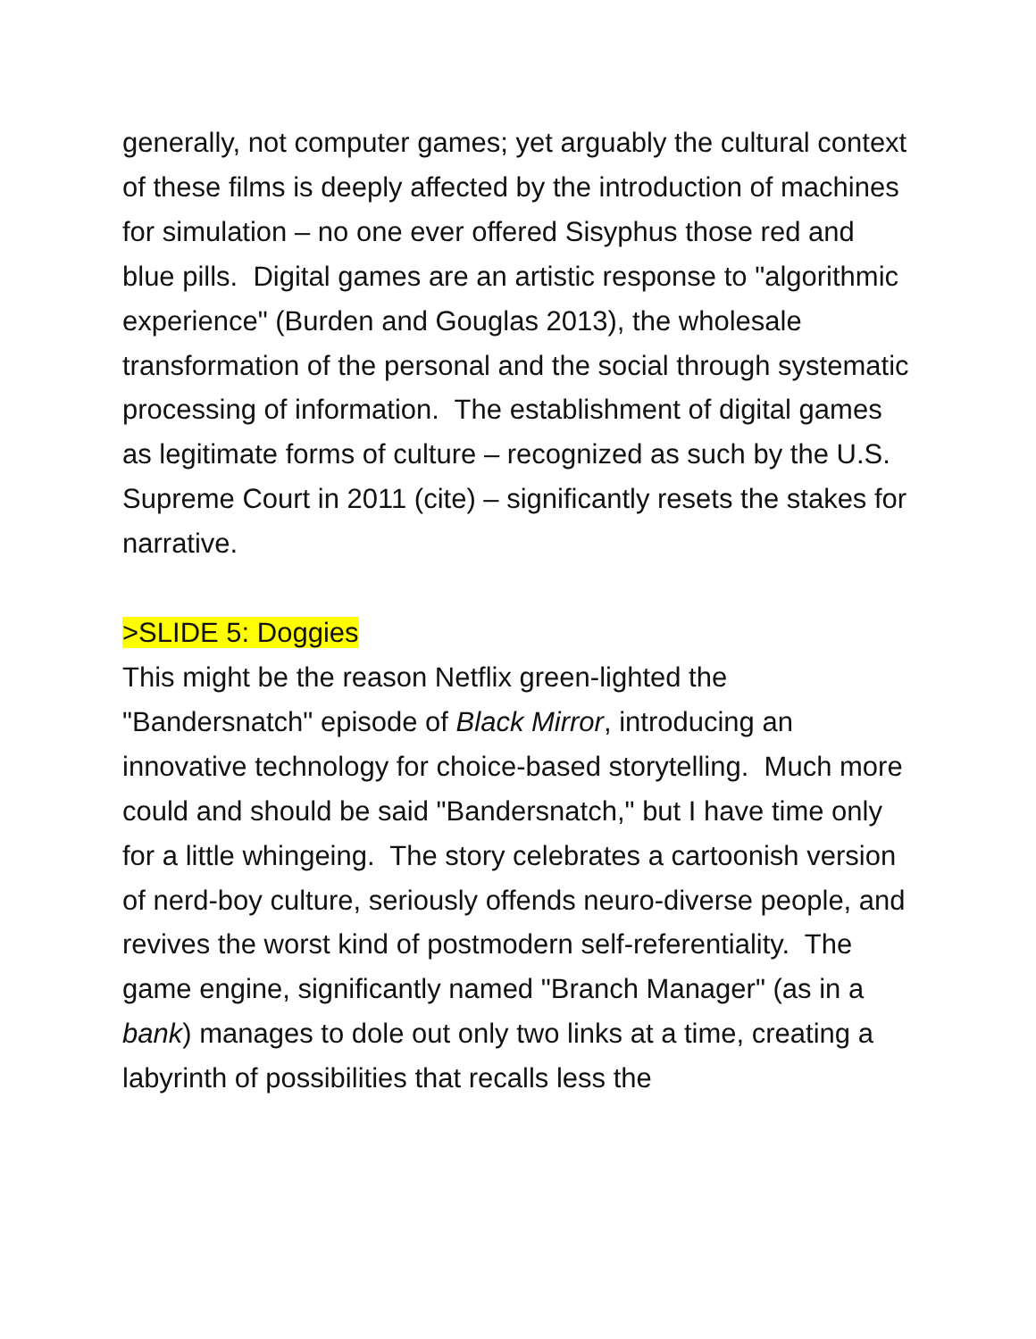generally, not computer games; yet arguably the cultural context of these films is deeply affected by the introduction of machines for simulation – no one ever offered Sisyphus those red and blue pills. Digital games are an artistic response to "algorithmic experience" (Burden and Gouglas 2013), the wholesale transformation of the personal and the social through systematic processing of information. The establishment of digital games as legitimate forms of culture – recognized as such by the U.S. Supreme Court in 2011 (cite) – significantly resets the stakes for narrative.
>SLIDE 5: Doggies
This might be the reason Netflix green-lighted the "Bandersnatch" episode of Black Mirror, introducing an innovative technology for choice-based storytelling. Much more could and should be said "Bandersnatch," but I have time only for a little whingeing. The story celebrates a cartoonish version of nerd-boy culture, seriously offends neuro-diverse people, and revives the worst kind of postmodern self-referentiality. The game engine, significantly named "Branch Manager" (as in a bank) manages to dole out only two links at a time, creating a labyrinth of possibilities that recalls less the